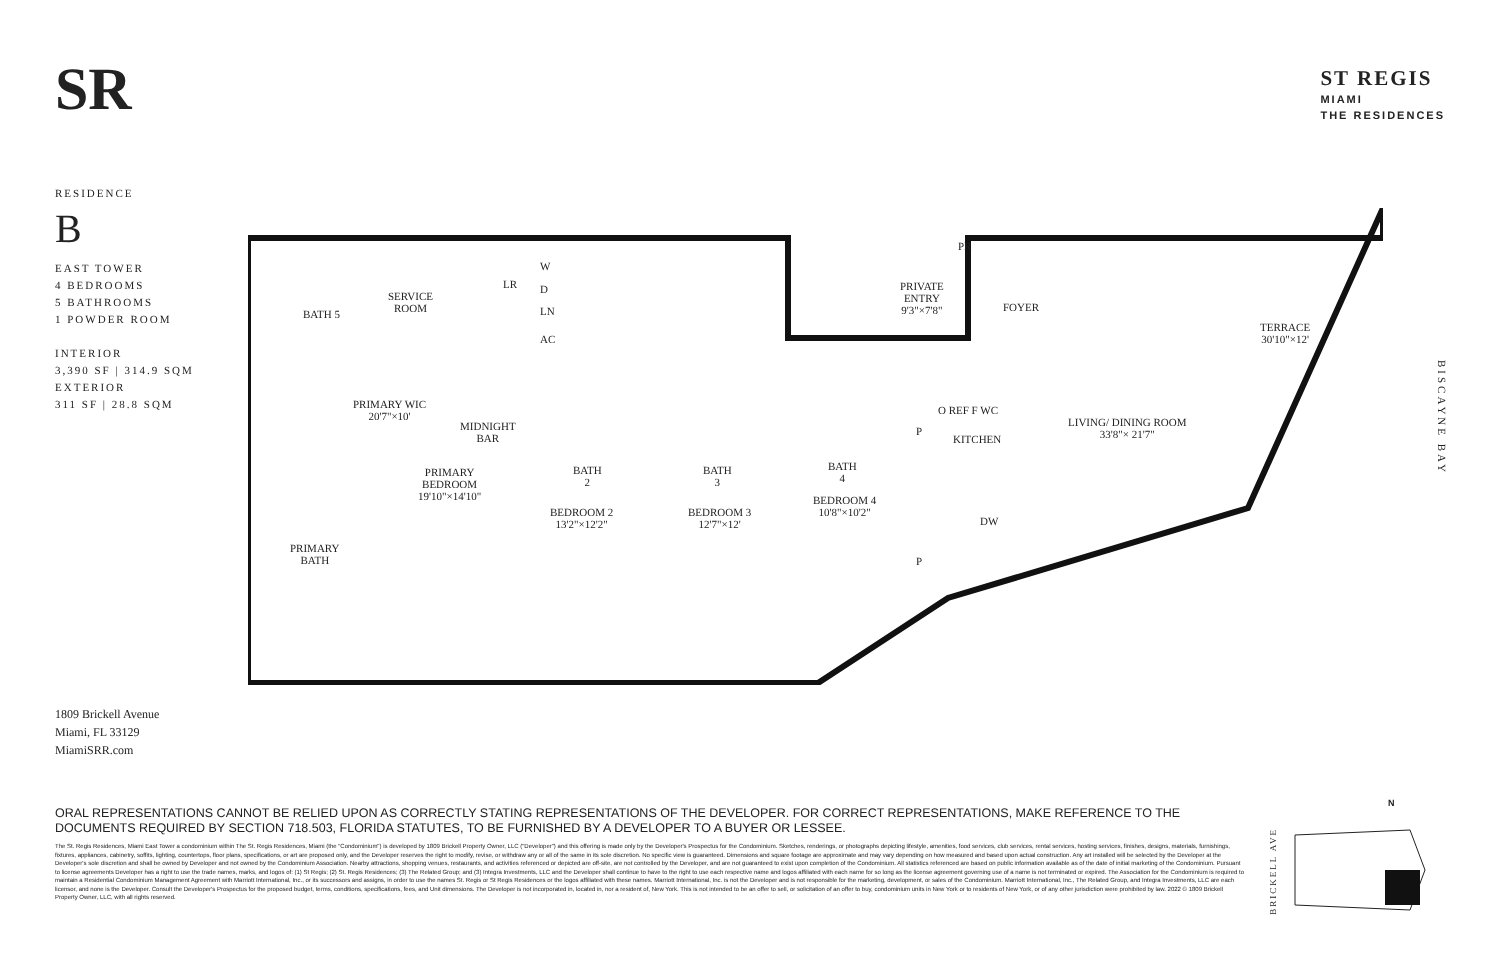SR
ST REGIS
MIAMI
THE RESIDENCES
RESIDENCE
B
EAST TOWER
4 BEDROOMS
5 BATHROOMS
1 POWDER ROOM
INTERIOR
3,390 SF | 314.9 SQM
EXTERIOR
311 SF | 28.8 SQM
BATH 5
SERVICE
ROOM
LR
W
D
LN
AC
PRIMARY WIC
20'7"×10'
MIDNIGHT
BAR
PRIMARY
BEDROOM
19'10"×14'10"
PRIMARY
BATH
BATH
2
BATH
3
BEDROOM 2
13'2"×12'2"
BEDROOM 3
12'7"×12'
BATH
4
BEDROOM 4
10'8"×10'2"
PRIVATE
ENTRY
9'3"×7'8"
PR
FOYER
O REF F WC
P
KITCHEN
DW
P
LIVING/ DINING ROOM
33'8"× 21'7"
TERRACE
30'10"×12'
BISCAYNE BAY
1809 Brickell Avenue
Miami, FL 33129
MiamiSRR.com
ORAL REPRESENTATIONS CANNOT BE RELIED UPON AS CORRECTLY STATING REPRESENTATIONS OF THE DEVELOPER. FOR CORRECT REPRESENTATIONS, MAKE REFERENCE TO THE DOCUMENTS REQUIRED BY SECTION 718.503, FLORIDA STATUTES, TO BE FURNISHED BY A DEVELOPER TO A BUYER OR LESSEE.
The St. Regis Residences, Miami East Tower a condominium within The St. Regis Residences, Miami (the "Condominium") is developed by 1809 Brickell Property Owner, LLC ("Developer") and this offering is made only by the Developer's Prospectus for the Condominium. Sketches, renderings, or photographs depicting lifestyle, amenities, food services, club services, rental services, hosting services, finishes, designs, materials, furnishings, fixtures, appliances, cabinetry, soffits, lighting, countertops, floor plans, specifications, or art are proposed only, and the Developer reserves the right to modify, revise, or withdraw any or all of the same in its sole discretion. No specific view is guaranteed. Dimensions and square footage are approximate and may vary depending on how measured and based upon actual construction. Any art installed will be selected by the Developer at the Developer's sole discretion and shall be owned by Developer and not owned by the Condominium Association. Nearby attractions, shopping venues, restaurants, and activities referenced or depicted are off-site, are not controlled by the Developer, and are not guaranteed to exist upon completion of the Condominium. All statistics referenced are based on public information available as of the date of initial marketing of the Condominium. Pursuant to license agreements Developer has a right to use the trade names, marks, and logos of: (1) St Regis; (2) St. Regis Residences; (3) The Related Group; and (3) Integra Investments, LLC and the Developer shall continue to have to the right to use each respective name and logos affiliated with each name for so long as the license agreement governing use of a name is not terminated or expired. The Association for the Condominium is required to maintain a Residential Condominium Management Agreement with Marriott International, Inc., or its successors and assigns, in order to use the names St. Regis or St Regis Residences or the logos affiliated with these names. Marriott International, Inc. is not the Developer and is not responsible for the marketing, development, or sales of the Condominium. Marriott International, Inc., The Related Group, and Integra Investments, LLC are each licensor, and none is the Developer. Consult the Developer's Prospectus for the proposed budget, terms, conditions, specifications, fees, and Unit dimensions. The Developer is not incorporated in, located in, nor a resident of, New York. This is not intended to be an offer to sell, or solicitation of an offer to buy, condominium units in New York or to residents of New York, or of any other jurisdiction were prohibited by law. 2022 © 1809 Brickell Property Owner, LLC, with all rights reserved.
BRICKELL AVE
N